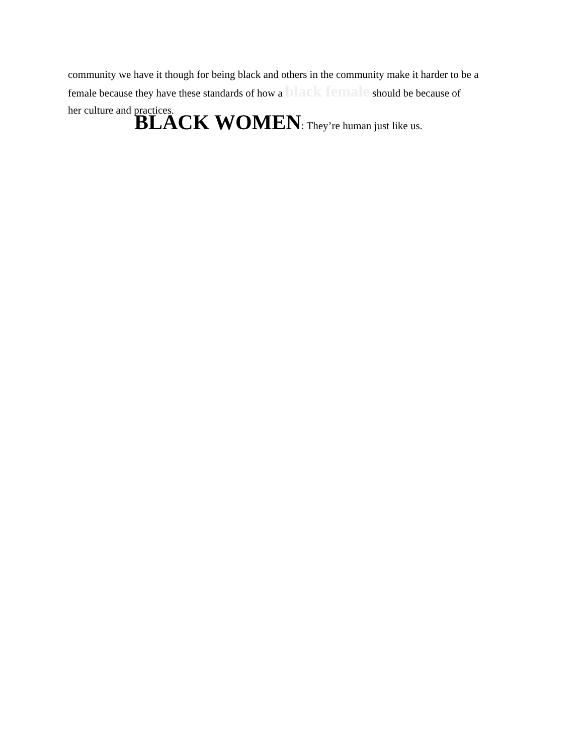community we have it though for being black and others in the community make it harder to be a
female because they have these standards of how a black female should be because of
her culture and practices.
BLACK WOMEN: They’re human just like us.